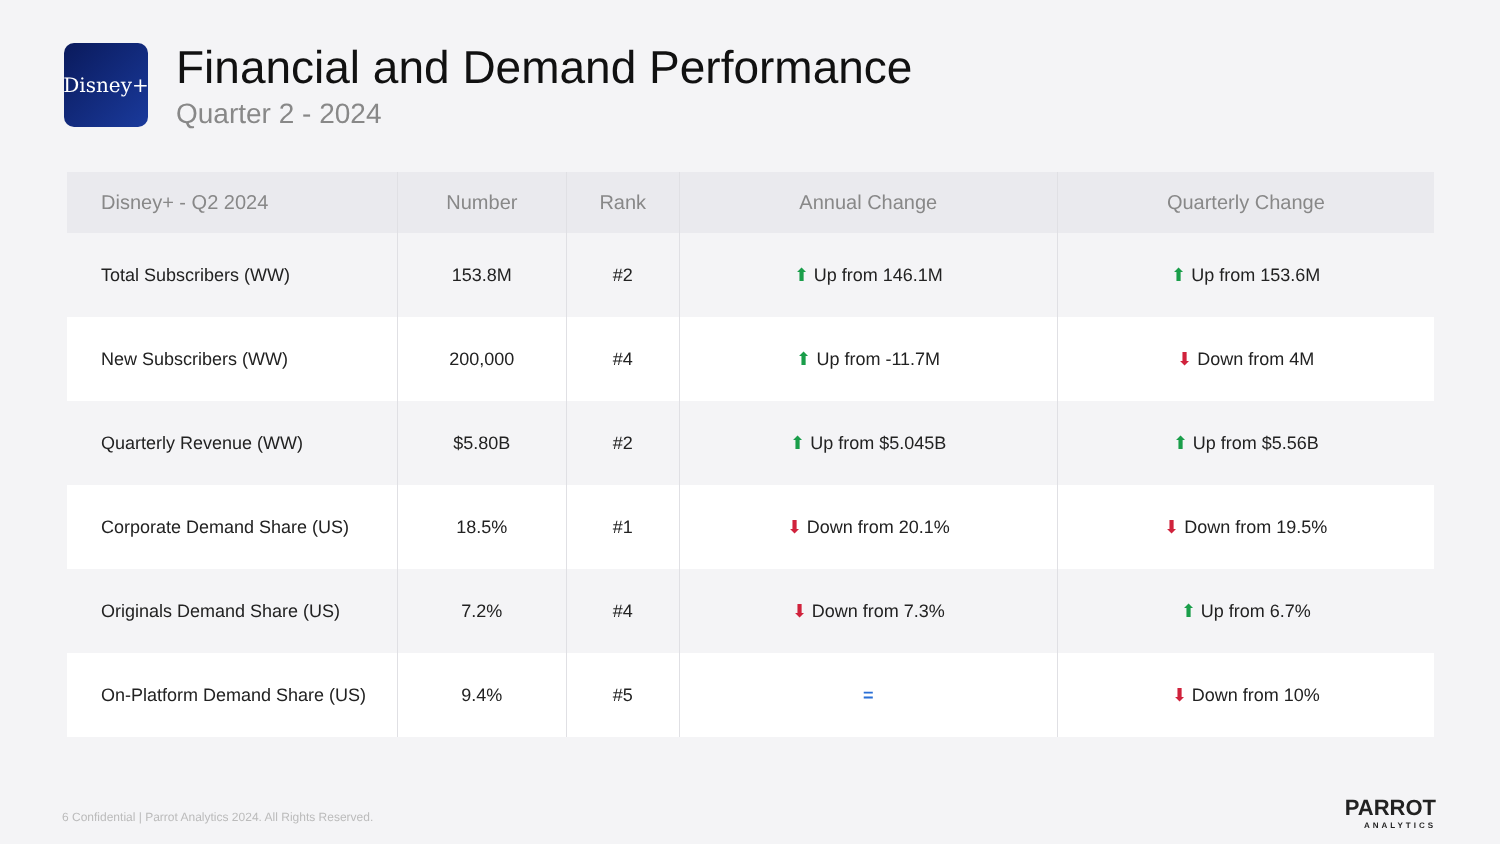Disney+
Financial and Demand Performance
Quarter 2 - 2024
| Disney+ - Q2 2024 | Number | Rank | Annual Change | Quarterly Change |
| --- | --- | --- | --- | --- |
| Total Subscribers (WW) | 153.8M | #2 | ⬆ Up from 146.1M | ⬆ Up from 153.6M |
| New Subscribers (WW) | 200,000 | #4 | ⬆ Up from -11.7M | ⬇ Down from 4M |
| Quarterly Revenue (WW) | $5.80B | #2 | ⬆ Up from $5.045B | ⬆ Up from $5.56B |
| Corporate Demand Share (US) | 18.5% | #1 | ⬇ Down from 20.1% | ⬇ Down from 19.5% |
| Originals Demand Share (US) | 7.2% | #4 | ⬇ Down from 7.3% | ⬆ Up from 6.7% |
| On-Platform Demand Share (US) | 9.4% | #5 | = | ⬇ Down from 10% |
6 Confidential | Parrot Analytics 2024. All Rights Reserved.
PARROT
ANALYTICS